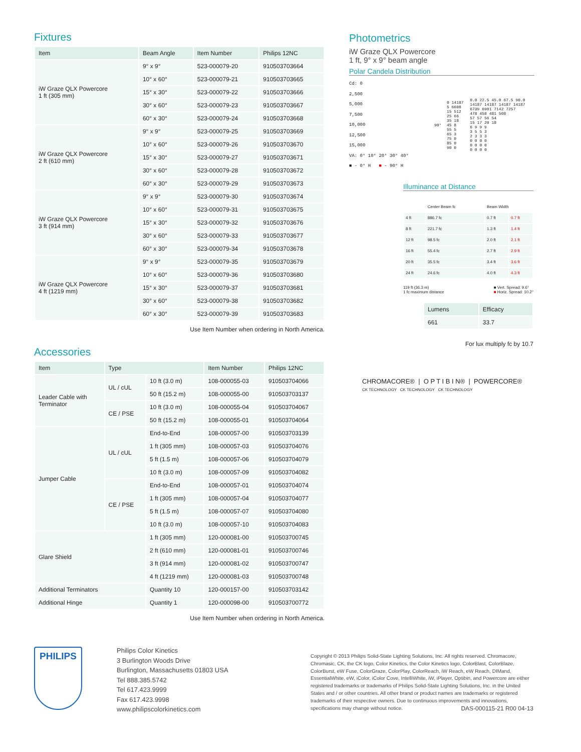Fixtures
| Item | Beam Angle | Item Number | Philips 12NC |
| --- | --- | --- | --- |
| iW Graze QLX Powercore 1 ft (305 mm) | 9° x 9° | 523-000079-20 | 910503703664 |
| | 10° x 60° | 523-000079-21 | 910503703665 |
| | 15° x 30° | 523-000079-22 | 910503703666 |
| | 30° x 60° | 523-000079-23 | 910503703667 |
| | 60° x 30° | 523-000079-24 | 910503703668 |
| iW Graze QLX Powercore 2 ft (610 mm) | 9° x 9° | 523-000079-25 | 910503703669 |
| | 10° x 60° | 523-000079-26 | 910503703670 |
| | 15° x 30° | 523-000079-27 | 910503703671 |
| | 30° x 60° | 523-000079-28 | 910503703672 |
| | 60° x 30° | 523-000079-29 | 910503703673 |
| iW Graze QLX Powercore 3 ft (914 mm) | 9° x 9° | 523-000079-30 | 910503703674 |
| | 10° x 60° | 523-000079-31 | 910503703675 |
| | 15° x 30° | 523-000079-32 | 910503703676 |
| | 30° x 60° | 523-000079-33 | 910503703677 |
| | 60° x 30° | 523-000079-34 | 910503703678 |
| iW Graze QLX Powercore 4 ft (1219 mm) | 9° x 9° | 523-000079-35 | 910503703679 |
| | 10° x 60° | 523-000079-36 | 910503703680 |
| | 15° x 30° | 523-000079-37 | 910503703681 |
| | 30° x 60° | 523-000079-38 | 910503703682 |
| | 60° x 30° | 523-000079-39 | 910503703683 |
Use Item Number when ordering in North America.
Accessories
| Item | Type | | Item Number | Philips 12NC |
| --- | --- | --- | --- | --- |
| Leader Cable with Terminator | UL / cUL | 10 ft (3.0 m) | 108-000055-03 | 910503704066 |
| | | 50 ft (15.2 m) | 108-000055-00 | 910503703137 |
| | CE / PSE | 10 ft (3.0 m) | 108-000055-04 | 910503704067 |
| | | 50 ft (15.2 m) | 108-000055-01 | 910503704064 |
| Jumper Cable | UL / cUL | End-to-End | 108-000057-00 | 910503703139 |
| | | 1 ft (305 mm) | 108-000057-03 | 910503704076 |
| | | 5 ft (1.5 m) | 108-000057-06 | 910503704079 |
| | | 10 ft (3.0 m) | 108-000057-09 | 910503704082 |
| | CE / PSE | End-to-End | 108-000057-01 | 910503704074 |
| | | 1 ft (305 mm) | 108-000057-04 | 910503704077 |
| | | 5 ft (1.5 m) | 108-000057-07 | 910503704080 |
| | | 10 ft (3.0 m) | 108-000057-10 | 910503704083 |
| Glare Shield | | 1 ft (305 mm) | 120-000081-00 | 910503700745 |
| | | 2 ft (610 mm) | 120-000081-01 | 910503700746 |
| | | 3 ft (914 mm) | 120-000081-02 | 910503700747 |
| | | 4 ft (1219 mm) | 120-000081-03 | 910503700748 |
| Additional Terminators | | Quantity 10 | 120-000157-00 | 910503703142 |
| Additional Hinge | | Quantity 1 | 120-000098-00 | 910503700772 |
Use Item Number when ordering in North America.
Photometrics
iW Graze QLX Powercore
1 ft, 9° x 9° beam angle
Polar Candela Distribution
Cd: 0
2,500
5,000
7,500
10,000
12,500
15,000
VA: 0° 10° 20° 30° 40°
■ - 0° H ■ - 90° H
| 90° | 0 14187 5 6608 15 512 25 66 35 18 45 8 55 5 65 3 75 0 85 0 90 0 | 0.0 22.5 45.0 67.5 90.0 14187 14187 14187 14187 6739 6901 7142 7257 478 458 481 508 57 57 56 54 15 17 20 18 6 9 9 9 3 5 5 3 2 3 3 3 0 0 0 0 0 0 0 0 0 0 0 0 |
Illuminance at Distance
| | Center Beam fc | Beam Width | |
| --- | --- | --- | --- |
| 4 ft | 886.7 fc | 0.7 ft | 0.7 ft |
| 8 ft | 221.7 fc | 1.3 ft | 1.4 ft |
| 12 ft | 98.5 fc | 2.0 ft | 2.1 ft |
| 16 ft | 55.4 fc | 2.7 ft | 2.9 ft |
| 20 ft | 35.5 fc | 3.4 ft | 3.6 ft |
| 24 ft | 24.6 fc | 4.0 ft | 4.3 ft |
119 ft (36.3 m)
1 fc maximum distance ■ Vert. Spread: 9.6°
■ Horiz. Spread: 10.2°
| Lumens | Efficacy |
| --- | --- |
| 661 | 33.7 |
For lux multiply fc by 10.7
CHROMACORE® | O P T I B I N® | POWERCORE®
CK TECHNOLOGY CK TECHNOLOGY CK TECHNOLOGY
PHILIPS
Philips Color Kinetics
3 Burlington Woods Drive
Burlington, Massachusetts 01803 USA
Tel 888.385.5742
Tel 617.423.9999
Fax 617.423.9998
www.philipscolorkinetics.com
Copyright © 2013 Philips Solid-State Lighting Solutions, Inc. All rights reserved. Chromacore, Chromasic, CK, the CK logo, Color Kinetics, the Color Kinetics logo, ColorBlast, ColorBlaze, ColorBurst, eW Fuse, ColorGraze, ColorPlay, ColorReach, iW Reach, eW Reach, DIMand, EssentialWhite, eW, iColor, iColor Cove, IntelliWhite, iW, iPlayer, Optibin, and Powercore are either registered trademarks or trademarks of Philips Solid-State Lighting Solutions, Inc. in the United States and / or other countries. All other brand or product names are trademarks or registered trademarks of their respective owners. Due to continuous improvements and innovations, specifications may change without notice. DAS-000115-21 R00 04-13